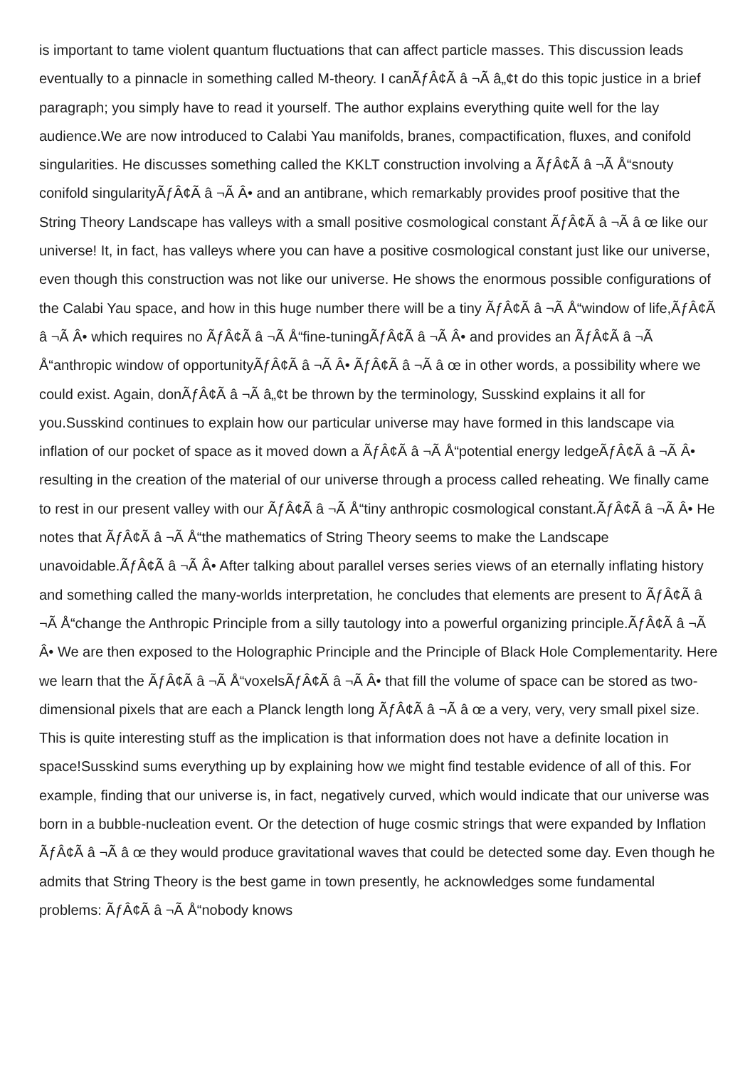is important to tame violent quantum fluctuations that can affect particle masses. This discussion leads eventually to a pinnacle in something called M-theory. I canÃƒÂ¢Ã â ¬Ã â„¢t do this topic justice in a brief paragraph; you simply have to read it yourself. The author explains everything quite well for the lay audience.We are now introduced to Calabi Yau manifolds, branes, compactification, fluxes, and conifold singularities. He discusses something called the KKLT construction involving a ÃƒÂ¢Ã â ¬Ã Å“snouty conifold singularityÃƒÂ¢Ã â ¬Ã Â• and an antibrane, which remarkably provides proof positive that the String Theory Landscape has valleys with a small positive cosmological constant ÃƒÂ¢Ã â ¬Ã â œ like our universe! It, in fact, has valleys where you can have a positive cosmological constant just like our universe, even though this construction was not like our universe. He shows the enormous possible configurations of the Calabi Yau space, and how in this huge number there will be a tiny ÃƒÂ¢Ã â ¬Ã Å“window of life,ÃƒÂ¢Ã â ¬Ã Â• which requires no ÃƒÂ¢Ã â ¬Ã Å“fine-tuningÃƒÂ¢Ã â ¬Ã Â• and provides an ÃƒÂ¢Ã â ¬Ã Å“anthropic window of opportunityÃƒÂ¢Ã â ¬Ã Â• ÃƒÂ¢Ã â ¬Ã â œ in other words, a possibility where we could exist. Again, donÃƒÂ¢Ã â ¬Ã â„¢t be thrown by the terminology, Susskind explains it all for you.Susskind continues to explain how our particular universe may have formed in this landscape via inflation of our pocket of space as it moved down a ÃƒÂ¢Ã â ¬Ã Å“potential energy ledgeÃƒÂ¢Ã â ¬Ã Â• resulting in the creation of the material of our universe through a process called reheating. We finally came to rest in our present valley with our ÃƒÂ¢Ã â ¬Ã Å“tiny anthropic cosmological constant.ÃƒÂ¢Ã â ¬Ã Â• He notes that ÃƒÂ¢Ã â ¬Ã Å“the mathematics of String Theory seems to make the Landscape unavoidable.ÃƒÂ¢Ã â ¬Ã Â• After talking about parallel verses series views of an eternally inflating history and something called the many-worlds interpretation, he concludes that elements are present to ÃƒÂ¢Ã â ¬Ã Å“change the Anthropic Principle from a silly tautology into a powerful organizing principle.ÃƒÂ¢Ã â ¬Ã Â• We are then exposed to the Holographic Principle and the Principle of Black Hole Complementarity. Here we learn that the ÃƒÂ¢Ã â ¬Ã Å“voxelsÃƒÂ¢Ã â ¬Ã Â• that fill the volume of space can be stored as two-dimensional pixels that are each a Planck length long ÃƒÂ¢Ã â ¬Ã â œ a very, very, very small pixel size. This is quite interesting stuff as the implication is that information does not have a definite location in space!Susskind sums everything up by explaining how we might find testable evidence of all of this. For example, finding that our universe is, in fact, negatively curved, which would indicate that our universe was born in a bubble-nucleation event. Or the detection of huge cosmic strings that were expanded by Inflation ÃƒÂ¢Ã â ¬Ã â œ they would produce gravitational waves that could be detected some day. Even though he admits that String Theory is the best game in town presently, he acknowledges some fundamental problems: ÃƒÂ¢Ã â ¬Ã Å“nobody knows